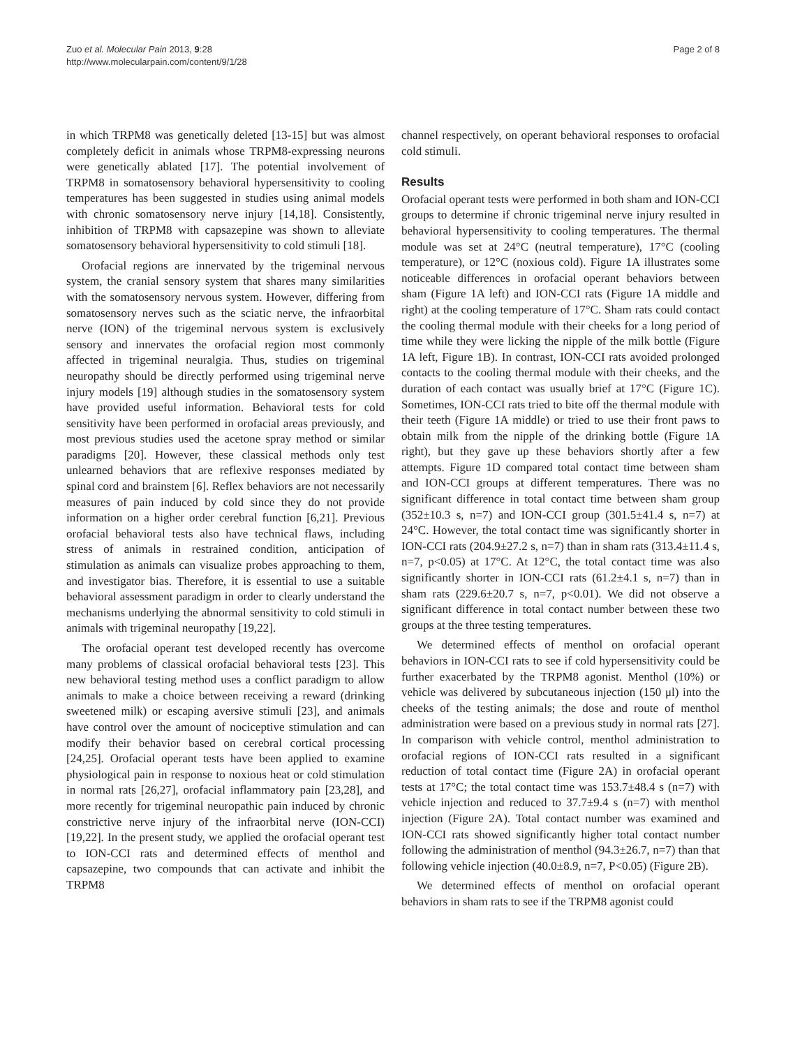Zuo et al. Molecular Pain 2013, 9:28
http://www.molecularpain.com/content/9/1/28
Page 2 of 8
in which TRPM8 was genetically deleted [13-15] but was almost completely deficit in animals whose TRPM8-expressing neurons were genetically ablated [17]. The potential involvement of TRPM8 in somatosensory behavioral hypersensitivity to cooling temperatures has been suggested in studies using animal models with chronic somatosensory nerve injury [14,18]. Consistently, inhibition of TRPM8 with capsazepine was shown to alleviate somatosensory behavioral hypersensitivity to cold stimuli [18].
Orofacial regions are innervated by the trigeminal nervous system, the cranial sensory system that shares many similarities with the somatosensory nervous system. However, differing from somatosensory nerves such as the sciatic nerve, the infraorbital nerve (ION) of the trigeminal nervous system is exclusively sensory and innervates the orofacial region most commonly affected in trigeminal neuralgia. Thus, studies on trigeminal neuropathy should be directly performed using trigeminal nerve injury models [19] although studies in the somatosensory system have provided useful information. Behavioral tests for cold sensitivity have been performed in orofacial areas previously, and most previous studies used the acetone spray method or similar paradigms [20]. However, these classical methods only test unlearned behaviors that are reflexive responses mediated by spinal cord and brainstem [6]. Reflex behaviors are not necessarily measures of pain induced by cold since they do not provide information on a higher order cerebral function [6,21]. Previous orofacial behavioral tests also have technical flaws, including stress of animals in restrained condition, anticipation of stimulation as animals can visualize probes approaching to them, and investigator bias. Therefore, it is essential to use a suitable behavioral assessment paradigm in order to clearly understand the mechanisms underlying the abnormal sensitivity to cold stimuli in animals with trigeminal neuropathy [19,22].
The orofacial operant test developed recently has overcome many problems of classical orofacial behavioral tests [23]. This new behavioral testing method uses a conflict paradigm to allow animals to make a choice between receiving a reward (drinking sweetened milk) or escaping aversive stimuli [23], and animals have control over the amount of nociceptive stimulation and can modify their behavior based on cerebral cortical processing [24,25]. Orofacial operant tests have been applied to examine physiological pain in response to noxious heat or cold stimulation in normal rats [26,27], orofacial inflammatory pain [23,28], and more recently for trigeminal neuropathic pain induced by chronic constrictive nerve injury of the infraorbital nerve (ION-CCI) [19,22]. In the present study, we applied the orofacial operant test to ION-CCI rats and determined effects of menthol and capsazepine, two compounds that can activate and inhibit the TRPM8
channel respectively, on operant behavioral responses to orofacial cold stimuli.
Results
Orofacial operant tests were performed in both sham and ION-CCI groups to determine if chronic trigeminal nerve injury resulted in behavioral hypersensitivity to cooling temperatures. The thermal module was set at 24°C (neutral temperature), 17°C (cooling temperature), or 12°C (noxious cold). Figure 1A illustrates some noticeable differences in orofacial operant behaviors between sham (Figure 1A left) and ION-CCI rats (Figure 1A middle and right) at the cooling temperature of 17°C. Sham rats could contact the cooling thermal module with their cheeks for a long period of time while they were licking the nipple of the milk bottle (Figure 1A left, Figure 1B). In contrast, ION-CCI rats avoided prolonged contacts to the cooling thermal module with their cheeks, and the duration of each contact was usually brief at 17°C (Figure 1C). Sometimes, ION-CCI rats tried to bite off the thermal module with their teeth (Figure 1A middle) or tried to use their front paws to obtain milk from the nipple of the drinking bottle (Figure 1A right), but they gave up these behaviors shortly after a few attempts. Figure 1D compared total contact time between sham and ION-CCI groups at different temperatures. There was no significant difference in total contact time between sham group (352±10.3 s, n=7) and ION-CCI group (301.5±41.4 s, n=7) at 24°C. However, the total contact time was significantly shorter in ION-CCI rats (204.9±27.2 s, n=7) than in sham rats (313.4±11.4 s, n=7, p<0.05) at 17°C. At 12°C, the total contact time was also significantly shorter in ION-CCI rats (61.2±4.1 s, n=7) than in sham rats (229.6±20.7 s, n=7, p<0.01). We did not observe a significant difference in total contact number between these two groups at the three testing temperatures.
We determined effects of menthol on orofacial operant behaviors in ION-CCI rats to see if cold hypersensitivity could be further exacerbated by the TRPM8 agonist. Menthol (10%) or vehicle was delivered by subcutaneous injection (150 μl) into the cheeks of the testing animals; the dose and route of menthol administration were based on a previous study in normal rats [27]. In comparison with vehicle control, menthol administration to orofacial regions of ION-CCI rats resulted in a significant reduction of total contact time (Figure 2A) in orofacial operant tests at 17°C; the total contact time was 153.7±48.4 s (n=7) with vehicle injection and reduced to 37.7±9.4 s (n=7) with menthol injection (Figure 2A). Total contact number was examined and ION-CCI rats showed significantly higher total contact number following the administration of menthol (94.3±26.7, n=7) than that following vehicle injection (40.0±8.9, n=7, P<0.05) (Figure 2B).
We determined effects of menthol on orofacial operant behaviors in sham rats to see if the TRPM8 agonist could